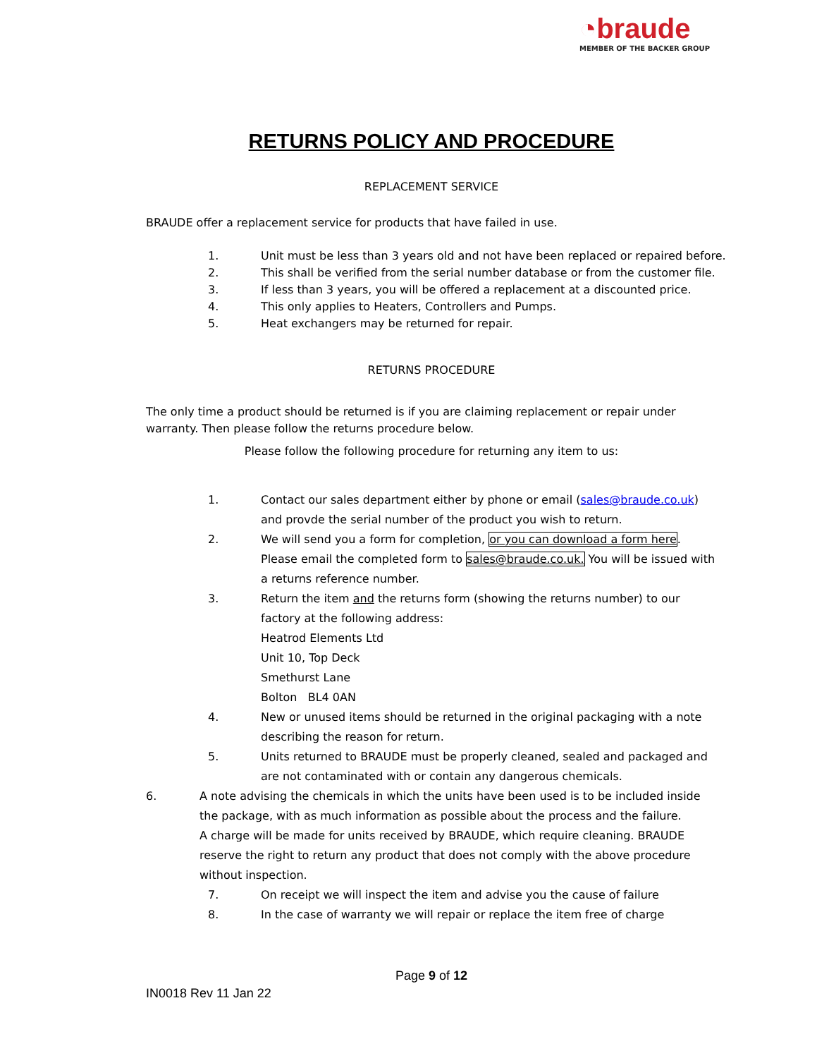◔braude
MEMBER OF THE BACKER GROUP
RETURNS POLICY AND PROCEDURE
REPLACEMENT SERVICE
BRAUDE offer a replacement service for products that have failed in use.
1. Unit must be less than 3 years old and not have been replaced or repaired before.
2. This shall be verified from the serial number database or from the customer file.
3. If less than 3 years, you will be offered a replacement at a discounted price.
4. This only applies to Heaters, Controllers and Pumps.
5. Heat exchangers may be returned for repair.
RETURNS PROCEDURE
The only time a product should be returned is if you are claiming replacement or repair under warranty. Then please follow the returns procedure below.
Please follow the following procedure for returning any item to us:
1. Contact our sales department either by phone or email (sales@braude.co.uk)
and provde the serial number of the product you wish to return.
2. We will send you a form for completion, or you can download a form here.
Please email the completed form to sales@braude.co.uk. You will be issued with
a returns reference number.
3. Return the item and the returns form (showing the returns number) to our
factory at the following address:
Heatrod Elements Ltd
Unit 10, Top Deck
Smethurst Lane
Bolton BL4 0AN
4. New or unused items should be returned in the original packaging with a note
describing the reason for return.
5. Units returned to BRAUDE must be properly cleaned, sealed and packaged and
are not contaminated with or contain any dangerous chemicals.
6. A note advising the chemicals in which the units have been used is to be included inside the package, with as much information as possible about the process and the failure.
A charge will be made for units received by BRAUDE, which require cleaning. BRAUDE reserve the right to return any product that does not comply with the above procedure without inspection.
7. On receipt we will inspect the item and advise you the cause of failure
8. In the case of warranty we will repair or replace the item free of charge
Page 9 of 12
IN0018 Rev 11 Jan 22